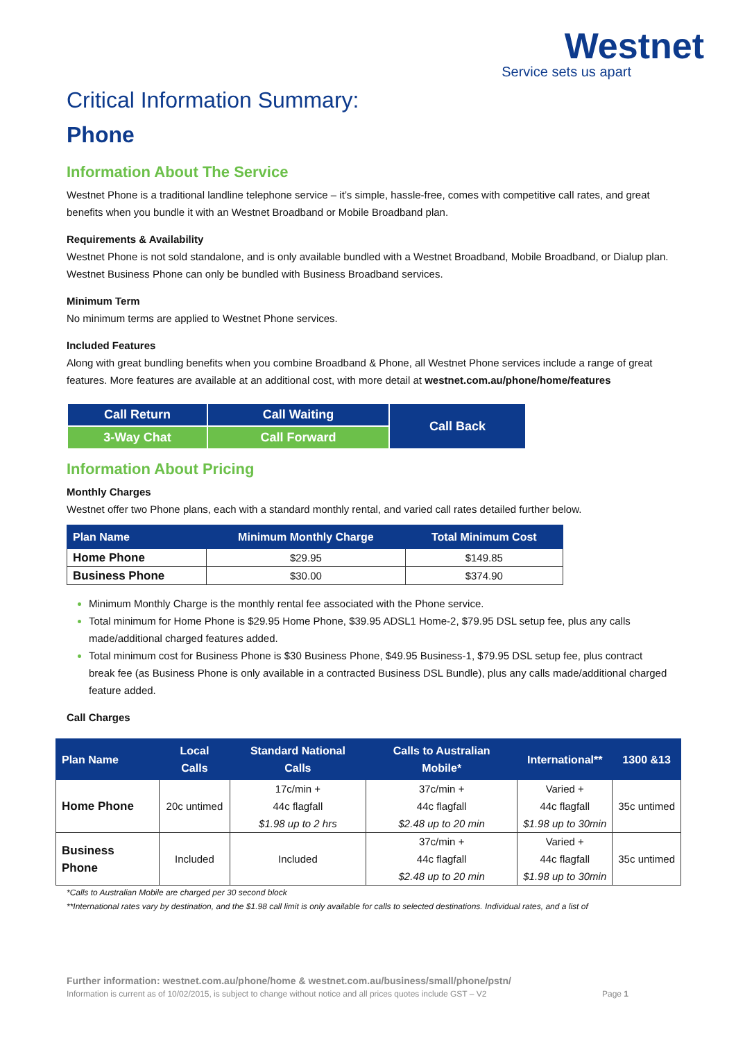Westnet
Service sets us apart
Critical Information Summary:
Phone
Information About The Service
Westnet Phone is a traditional landline telephone service – it’s simple, hassle-free, comes with competitive call rates, and great benefits when you bundle it with an Westnet Broadband or Mobile Broadband plan.
Requirements & Availability
Westnet Phone is not sold standalone, and is only available bundled with a Westnet Broadband, Mobile Broadband, or Dialup plan. Westnet Business Phone can only be bundled with Business Broadband services.
Minimum Term
No minimum terms are applied to Westnet Phone services.
Included Features
Along with great bundling benefits when you combine Broadband & Phone, all Westnet Phone services include a range of great features. More features are available at an additional cost, with more detail at westnet.com.au/phone/home/features
| Call Return | Call Waiting | Call Back |
| 3-Way Chat | Call Forward | |
Information About Pricing
Monthly Charges
Westnet offer two Phone plans, each with a standard monthly rental, and varied call rates detailed further below.
| Plan Name | Minimum Monthly Charge | Total Minimum Cost |
| --- | --- | --- |
| Home Phone | $29.95 | $149.85 |
| Business Phone | $30.00 | $374.90 |
Minimum Monthly Charge is the monthly rental fee associated with the Phone service.
Total minimum for Home Phone is $29.95 Home Phone, $39.95 ADSL1 Home-2, $79.95 DSL setup fee, plus any calls made/additional charged features added.
Total minimum cost for Business Phone is $30 Business Phone, $49.95 Business-1, $79.95 DSL setup fee, plus contract break fee (as Business Phone is only available in a contracted Business DSL Bundle), plus any calls made/additional charged feature added.
Call Charges
| Plan Name | Local Calls | Standard National Calls | Calls to Australian Mobile* | International** | 1300 &13 |
| --- | --- | --- | --- | --- | --- |
| Home Phone | 20c untimed | 17c/min + 44c flagfall $1.98 up to 2 hrs | 37c/min + 44c flagfall $2.48 up to 20 min | Varied + 44c flagfall $1.98 up to 30min | 35c untimed |
| Business Phone | Included | Included | 37c/min + 44c flagfall $2.48 up to 20 min | Varied + 44c flagfall $1.98 up to 30min | 35c untimed |
*Calls to Australian Mobile are charged per 30 second block
**International rates vary by destination, and the $1.98 call limit is only available for calls to selected destinations. Individual rates, and a list of
Further information: westnet.com.au/phone/home & westnet.com.au/business/small/phone/pstn/
Information is current as of 10/02/2015, is subject to change without notice and all prices quotes include GST – V2 Page 1